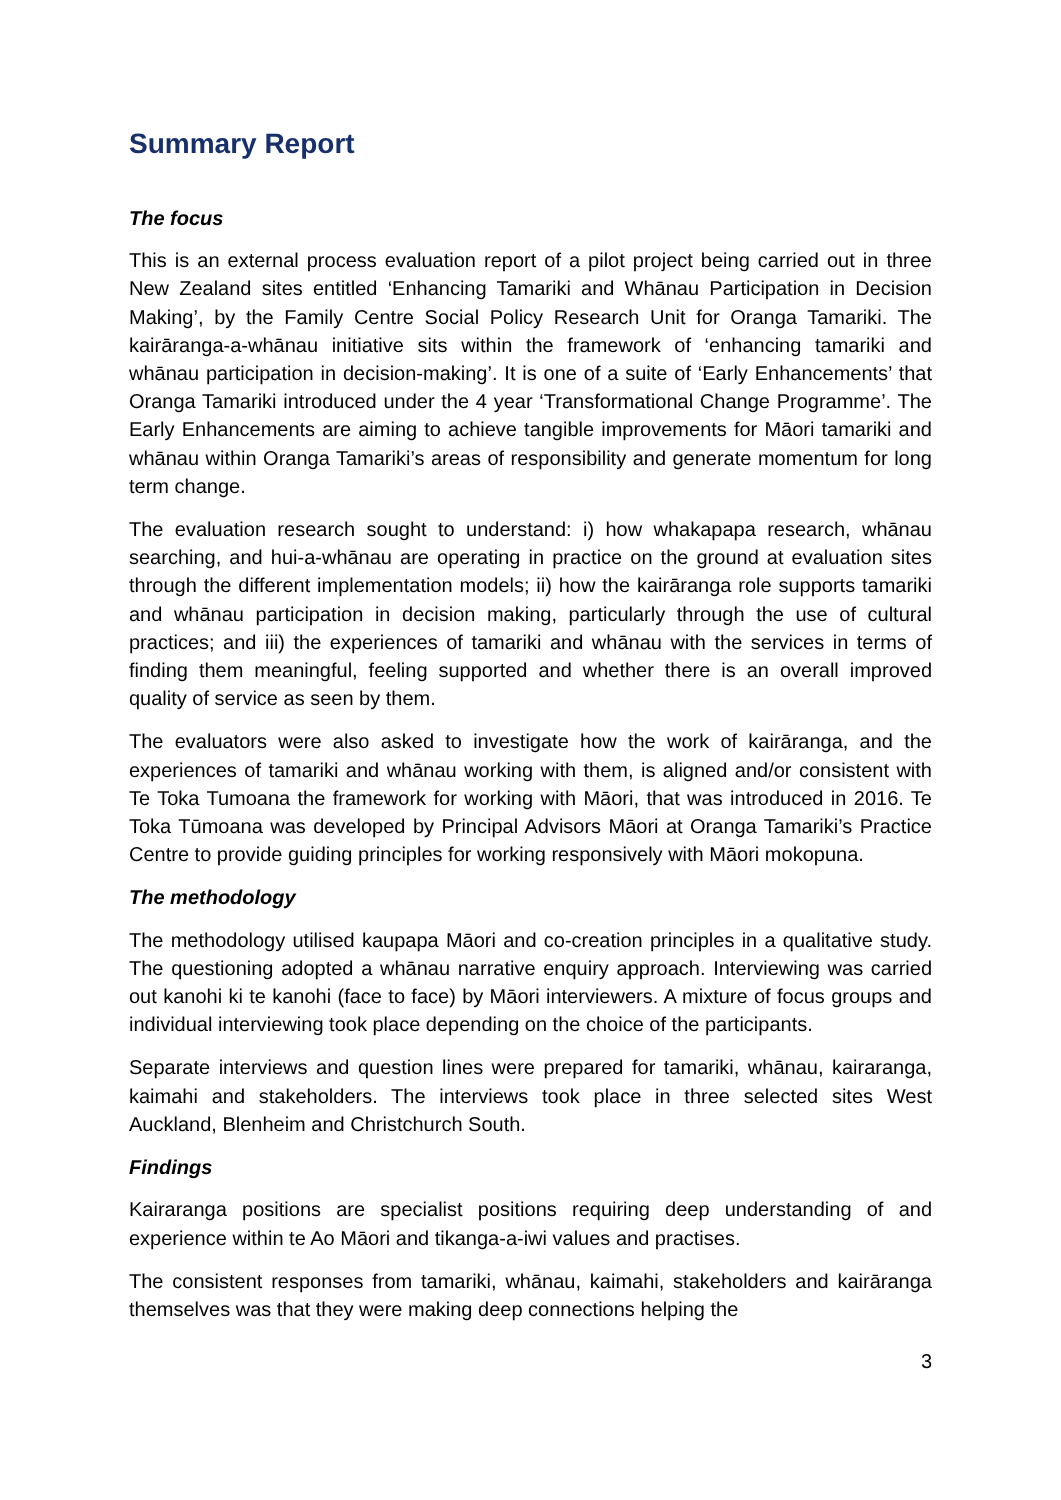Summary Report
The focus
This is an external process evaluation report of a pilot project being carried out in three New Zealand sites entitled ‘Enhancing Tamariki and Whānau Participation in Decision Making’, by the Family Centre Social Policy Research Unit for Oranga Tamariki. The kairāranga-a-whānau initiative sits within the framework of ‘enhancing tamariki and whānau participation in decision-making’. It is one of a suite of ‘Early Enhancements’ that Oranga Tamariki introduced under the 4 year ‘Transformational Change Programme’. The Early Enhancements are aiming to achieve tangible improvements for Māori tamariki and whānau within Oranga Tamariki’s areas of responsibility and generate momentum for long term change.
The evaluation research sought to understand: i) how whakapapa research, whānau searching, and hui-a-whānau are operating in practice on the ground at evaluation sites through the different implementation models; ii) how the kairāranga role supports tamariki and whānau participation in decision making, particularly through the use of cultural practices; and iii) the experiences of tamariki and whānau with the services in terms of finding them meaningful, feeling supported and whether there is an overall improved quality of service as seen by them.
The evaluators were also asked to investigate how the work of kairāranga, and the experiences of tamariki and whānau working with them, is aligned and/or consistent with Te Toka Tumoana the framework for working with Māori, that was introduced in 2016. Te Toka Tūmoana was developed by Principal Advisors Māori at Oranga Tamariki’s Practice Centre to provide guiding principles for working responsively with Māori mokopuna.
The methodology
The methodology utilised kaupapa Māori and co-creation principles in a qualitative study. The questioning adopted a whānau narrative enquiry approach. Interviewing was carried out kanohi ki te kanohi (face to face) by Māori interviewers. A mixture of focus groups and individual interviewing took place depending on the choice of the participants.
Separate interviews and question lines were prepared for tamariki, whānau, kairaranga, kaimahi and stakeholders. The interviews took place in three selected sites West Auckland, Blenheim and Christchurch South.
Findings
Kairaranga positions are specialist positions requiring deep understanding of and experience within te Ao Māori and tikanga-a-iwi values and practises.
The consistent responses from tamariki, whānau, kaimahi, stakeholders and kairāranga themselves was that they were making deep connections helping the
3